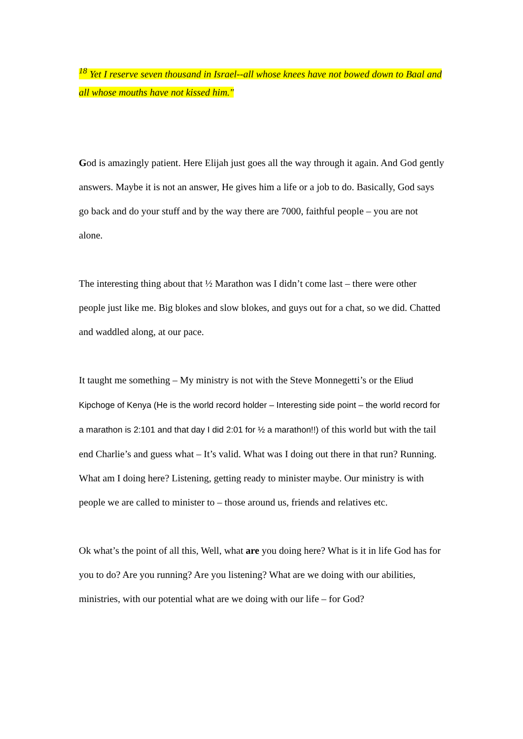<sup>18</sup> Yet I reserve seven thousand in Israel--all whose knees have not bowed down to Baal and all whose mouths have not kissed him."
God is amazingly patient. Here Elijah just goes all the way through it again. And God gently answers. Maybe it is not an answer, He gives him a life or a job to do. Basically, God says go back and do your stuff and by the way there are 7000, faithful people – you are not alone.
The interesting thing about that ½ Marathon was I didn’t come last – there were other people just like me. Big blokes and slow blokes, and guys out for a chat, so we did. Chatted and waddled along, at our pace.
It taught me something – My ministry is not with the Steve Monnegetti’s or the Eliud Kipchoge of Kenya (He is the world record holder – Interesting side point – the world record for a marathon is 2:101 and that day I did 2:01 for ½ a marathon!!) of this world but with the tail end Charlie’s and guess what – It’s valid. What was I doing out there in that run? Running. What am I doing here? Listening, getting ready to minister maybe. Our ministry is with people we are called to minister to – those around us, friends and relatives etc.
Ok what’s the point of all this, Well, what are you doing here? What is it in life God has for you to do? Are you running? Are you listening? What are we doing with our abilities, ministries, with our potential what are we doing with our life – for God?